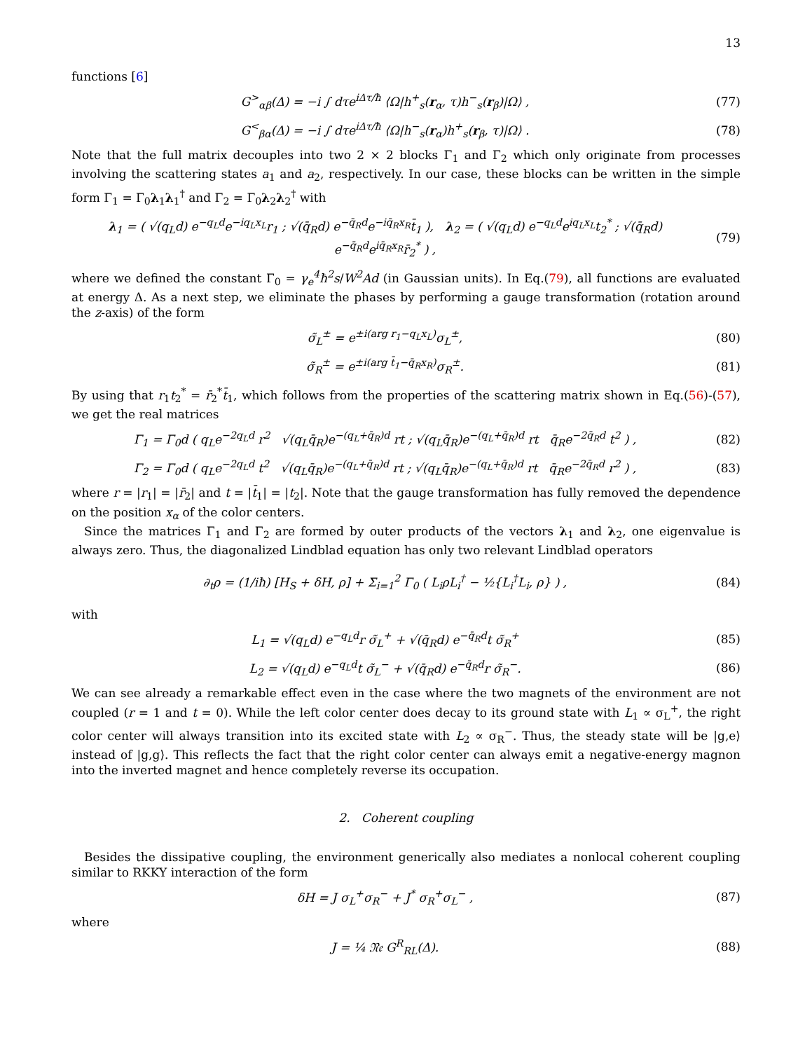13
functions [6]
G<sup>></sup><sub>αβ</sub>(Δ) = −i ∫ dτe<sup>iΔτ/ħ</sup> ⟨Ω|h<sup>+</sup><sub>s</sub>(r<sub>α</sub>, τ)h<sup>−</sup><sub>s</sub>(r<sub>β</sub>)|Ω⟩ , (77)
G<sup><</sup><sub>βα</sub>(Δ) = −i ∫ dτe<sup>iΔτ/ħ</sup> ⟨Ω|h<sup>−</sup><sub>s</sub>(r<sub>α</sub>)h<sup>+</sup><sub>s</sub>(r<sub>β</sub>, τ)|Ω⟩ . (78)
Note that the full matrix decouples into two 2 × 2 blocks Γ<sub>1</sub> and Γ<sub>2</sub> which only originate from processes involving the scattering states a<sub>1</sub> and a<sub>2</sub>, respectively. In our case, these blocks can be written in the simple form Γ<sub>1</sub> = Γ<sub>0</sub>λ<sub>1</sub>λ<sub>1</sub><sup>†</sup> and Γ<sub>2</sub> = Γ<sub>0</sub>λ<sub>2</sub>λ<sub>2</sub><sup>†</sup> with
λ<sub>1</sub> = ( √(q<sub>L</sub>d) e<sup>−q<sub>L</sub>d</sup>e<sup>−iq<sub>L</sub>x<sub>L</sub></sup>r<sub>1</sub> ; √(q̄<sub>R</sub>d) e<sup>−q̄<sub>R</sub>d</sup>e<sup>−iq̄<sub>R</sub>x<sub>R</sub></sup>t̄<sub>1</sub> ), λ<sub>2</sub> = ( √(q<sub>L</sub>d) e<sup>−q<sub>L</sub>d</sup>e<sup>iq<sub>L</sub>x<sub>L</sub></sup>t<sub>2</sub><sup>*</sup> ; √(q̄<sub>R</sub>d) e<sup>−q̄<sub>R</sub>d</sup>e<sup>iq̄<sub>R</sub>x<sub>R</sub></sup>r̄<sub>2</sub><sup>*</sup> ) , (79)
where we defined the constant Γ<sub>0</sub> = γ<sub>e</sub><sup>4</sup>ħ<sup>2</sup>s/W<sup>2</sup>Ad (in Gaussian units). In Eq.(79), all functions are evaluated at energy Δ. As a next step, we eliminate the phases by performing a gauge transformation (rotation around the z-axis) of the form
σ̃<sub>L</sub><sup>±</sup> = e<sup>±i(arg r<sub>1</sub>−q<sub>L</sub>x<sub>L</sub>)</sup>σ<sub>L</sub><sup>±</sup>, (80)
σ̃<sub>R</sub><sup>±</sup> = e<sup>±i(arg t̄<sub>1</sub>−q̄<sub>R</sub>x<sub>R</sub>)</sup>σ<sub>R</sub><sup>±</sup>. (81)
By using that r<sub>1</sub>t<sub>2</sub><sup>*</sup> = r̄<sub>2</sub><sup>*</sup>t̄<sub>1</sub>, which follows from the properties of the scattering matrix shown in Eq.(56)-(57), we get the real matrices
Γ<sub>1</sub> = Γ<sub>0</sub>d ( q<sub>L</sub>e<sup>−2q<sub>L</sub>d</sup> r<sup>2</sup> √(q<sub>L</sub>q̄<sub>R</sub>)e<sup>−(q<sub>L</sub>+q̄<sub>R</sub>)d</sup> rt ; √(q<sub>L</sub>q̄<sub>R</sub>)e<sup>−(q<sub>L</sub>+q̄<sub>R</sub>)d</sup> rt q̄<sub>R</sub>e<sup>−2q̄<sub>R</sub>d</sup> t<sup>2</sup> ) , (82)
Γ<sub>2</sub> = Γ<sub>0</sub>d ( q<sub>L</sub>e<sup>−2q<sub>L</sub>d</sup> t<sup>2</sup> √(q<sub>L</sub>q̄<sub>R</sub>)e<sup>−(q<sub>L</sub>+q̄<sub>R</sub>)d</sup> rt ; √(q<sub>L</sub>q̄<sub>R</sub>)e<sup>−(q<sub>L</sub>+q̄<sub>R</sub>)d</sup> rt q̄<sub>R</sub>e<sup>−2q̄<sub>R</sub>d</sup> r<sup>2</sup> ) , (83)
where r = |r<sub>1</sub>| = |r̄<sub>2</sub>| and t = |t̄<sub>1</sub>| = |t<sub>2</sub>|. Note that the gauge transformation has fully removed the dependence on the position x<sub>α</sub> of the color centers.
Since the matrices Γ<sub>1</sub> and Γ<sub>2</sub> are formed by outer products of the vectors λ<sub>1</sub> and λ<sub>2</sub>, one eigenvalue is always zero. Thus, the diagonalized Lindblad equation has only two relevant Lindblad operators
∂<sub>t</sub>ρ = (1/iħ) [H<sub>S</sub> + δH, ρ] + Σ<sub>i=1</sub><sup>2</sup> Γ<sub>0</sub> ( L<sub>i</sub>ρL<sub>i</sub><sup>†</sup> − ½{L<sub>i</sub><sup>†</sup>L<sub>i</sub>, ρ} ) , (84)
with
L<sub>1</sub> = √(q<sub>L</sub>d) e<sup>−q<sub>L</sub>d</sup>r σ̃<sub>L</sub><sup>+</sup> + √(q̄<sub>R</sub>d) e<sup>−q̄<sub>R</sub>d</sup>t σ̃<sub>R</sub><sup>+</sup> (85)
L<sub>2</sub> = √(q<sub>L</sub>d) e<sup>−q<sub>L</sub>d</sup>t σ̃<sub>L</sub><sup>−</sup> + √(q̄<sub>R</sub>d) e<sup>−q̄<sub>R</sub>d</sup>r σ̃<sub>R</sub><sup>−</sup>. (86)
We can see already a remarkable effect even in the case where the two magnets of the environment are not coupled (r = 1 and t = 0). While the left color center does decay to its ground state with L<sub>1</sub> ∝ σ<sub>L</sub><sup>+</sup>, the right color center will always transition into its excited state with L<sub>2</sub> ∝ σ<sub>R</sub><sup>−</sup>. Thus, the steady state will be |g,e⟩ instead of |g,g⟩. This reflects the fact that the right color center can always emit a negative-energy magnon into the inverted magnet and hence completely reverse its occupation.
2. Coherent coupling
Besides the dissipative coupling, the environment generically also mediates a nonlocal coherent coupling similar to RKKY interaction of the form
δH = J σ<sub>L</sub><sup>+</sup>σ<sub>R</sub><sup>−</sup> + J<sup>*</sup> σ<sub>R</sub><sup>+</sup>σ<sub>L</sub><sup>−</sup> , (87)
where
J = ¼ 𝔑𝔢 G<sup>R</sup><sub>RL</sub>(Δ). (88)